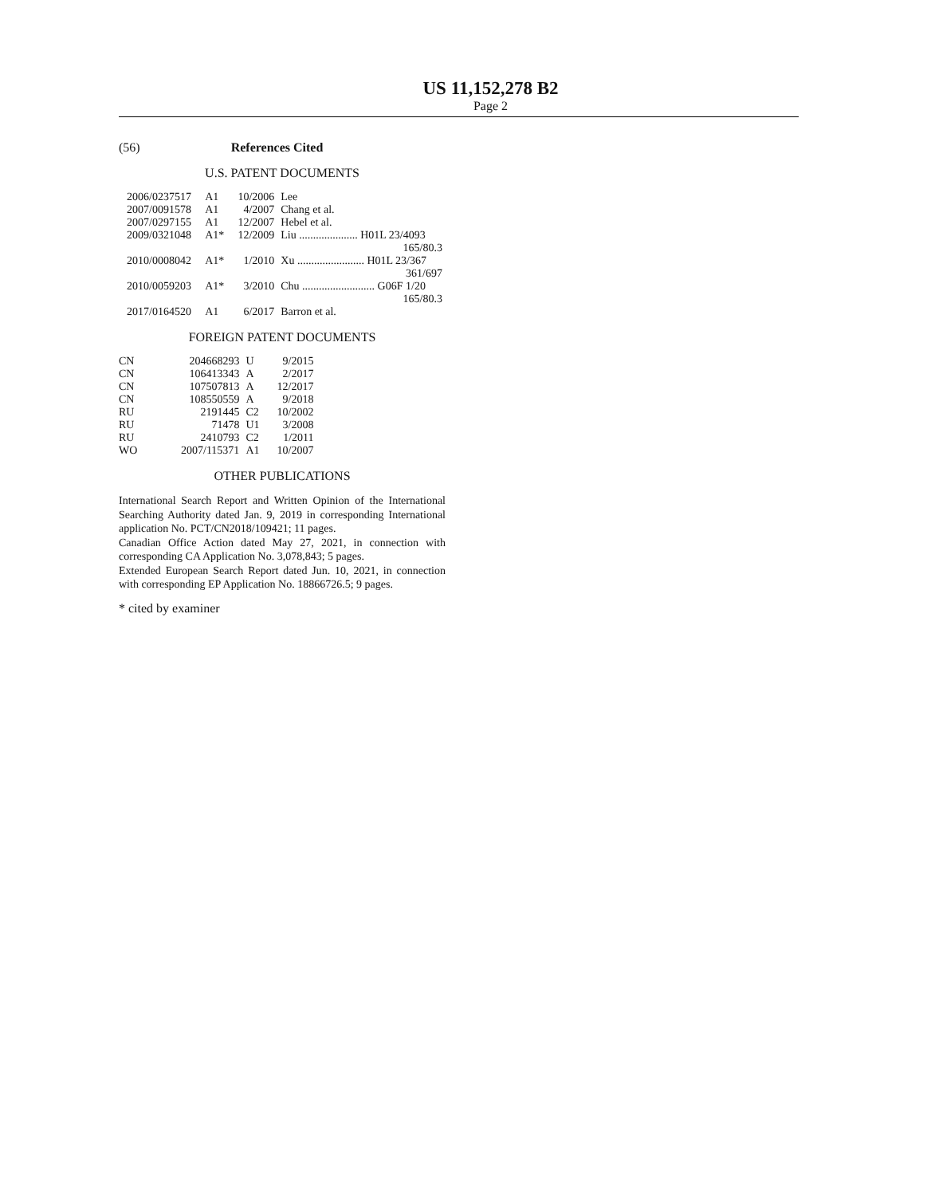US 11,152,278 B2
Page 2
(56) References Cited
U.S. PATENT DOCUMENTS
| 2006/0237517 | A1 | 10/2006 | Lee |
| 2007/0091578 | A1 | 4/2007 | Chang et al. |
| 2007/0297155 | A1 | 12/2007 | Hebel et al. |
| 2009/0321048 | A1* | 12/2009 | Liu ..................... H01L 23/4093 165/80.3 |
| 2010/0008042 | A1* | 1/2010 | Xu ........................ H01L 23/367 361/697 |
| 2010/0059203 | A1* | 3/2010 | Chu .......................... G06F 1/20 165/80.3 |
| 2017/0164520 | A1 | 6/2017 | Barron et al. |
FOREIGN PATENT DOCUMENTS
| CN | 204668293 | U | 9/2015 |
| CN | 106413343 | A | 2/2017 |
| CN | 107507813 | A | 12/2017 |
| CN | 108550559 | A | 9/2018 |
| RU | 2191445 | C2 | 10/2002 |
| RU | 71478 | U1 | 3/2008 |
| RU | 2410793 | C2 | 1/2011 |
| WO | 2007/115371 | A1 | 10/2007 |
OTHER PUBLICATIONS
International Search Report and Written Opinion of the International Searching Authority dated Jan. 9, 2019 in corresponding International application No. PCT/CN2018/109421; 11 pages.
Canadian Office Action dated May 27, 2021, in connection with corresponding CA Application No. 3,078,843; 5 pages.
Extended European Search Report dated Jun. 10, 2021, in connection with corresponding EP Application No. 18866726.5; 9 pages.
* cited by examiner